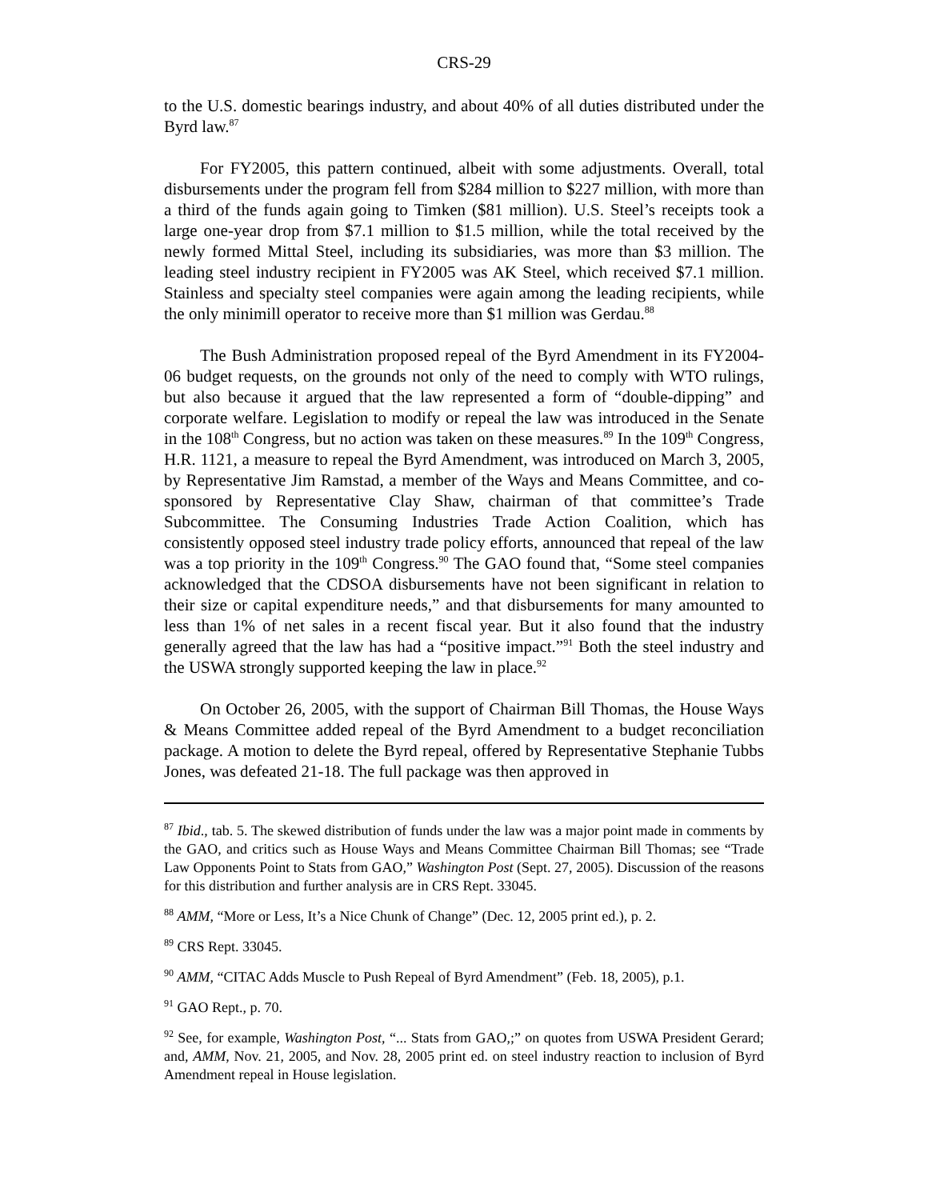CRS-29
to the U.S. domestic bearings industry, and about 40% of all duties distributed under the Byrd law.<sup>87</sup>
For FY2005, this pattern continued, albeit with some adjustments. Overall, total disbursements under the program fell from $284 million to $227 million, with more than a third of the funds again going to Timken ($81 million). U.S. Steel’s receipts took a large one-year drop from $7.1 million to $1.5 million, while the total received by the newly formed Mittal Steel, including its subsidiaries, was more than $3 million. The leading steel industry recipient in FY2005 was AK Steel, which received $7.1 million. Stainless and specialty steel companies were again among the leading recipients, while the only minimill operator to receive more than $1 million was Gerdau.<sup>88</sup>
The Bush Administration proposed repeal of the Byrd Amendment in its FY2004-06 budget requests, on the grounds not only of the need to comply with WTO rulings, but also because it argued that the law represented a form of “double-dipping” and corporate welfare. Legislation to modify or repeal the law was introduced in the Senate in the 108<sup>th</sup> Congress, but no action was taken on these measures.<sup>89</sup> In the 109<sup>th</sup> Congress, H.R. 1121, a measure to repeal the Byrd Amendment, was introduced on March 3, 2005, by Representative Jim Ramstad, a member of the Ways and Means Committee, and co-sponsored by Representative Clay Shaw, chairman of that committee’s Trade Subcommittee. The Consuming Industries Trade Action Coalition, which has consistently opposed steel industry trade policy efforts, announced that repeal of the law was a top priority in the 109<sup>th</sup> Congress.<sup>90</sup> The GAO found that, “Some steel companies acknowledged that the CDSOA disbursements have not been significant in relation to their size or capital expenditure needs,” and that disbursements for many amounted to less than 1% of net sales in a recent fiscal year. But it also found that the industry generally agreed that the law has had a “positive impact.”<sup>91</sup> Both the steel industry and the USWA strongly supported keeping the law in place.<sup>92</sup>
On October 26, 2005, with the support of Chairman Bill Thomas, the House Ways & Means Committee added repeal of the Byrd Amendment to a budget reconciliation package. A motion to delete the Byrd repeal, offered by Representative Stephanie Tubbs Jones, was defeated 21-18. The full package was then approved in
<sup>87</sup> Ibid., tab. 5. The skewed distribution of funds under the law was a major point made in comments by the GAO, and critics such as House Ways and Means Committee Chairman Bill Thomas; see “Trade Law Opponents Point to Stats from GAO,” Washington Post (Sept. 27, 2005). Discussion of the reasons for this distribution and further analysis are in CRS Rept. 33045.
<sup>88</sup> AMM, “More or Less, It’s a Nice Chunk of Change” (Dec. 12, 2005 print ed.), p. 2.
<sup>89</sup> CRS Rept. 33045.
<sup>90</sup> AMM, “CITAC Adds Muscle to Push Repeal of Byrd Amendment” (Feb. 18, 2005), p.1.
<sup>91</sup> GAO Rept., p. 70.
<sup>92</sup> See, for example, Washington Post, “... Stats from GAO,;” on quotes from USWA President Gerard; and, AMM, Nov. 21, 2005, and Nov. 28, 2005 print ed. on steel industry reaction to inclusion of Byrd Amendment repeal in House legislation.